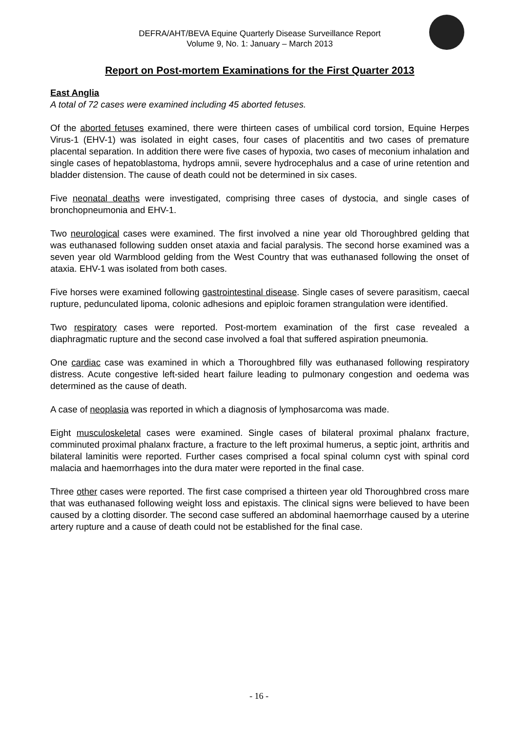DEFRA/AHT/BEVA Equine Quarterly Disease Surveillance Report
Volume 9, No. 1: January – March 2013
Report on Post-mortem Examinations for the First Quarter 2013
East Anglia
A total of 72 cases were examined including 45 aborted fetuses.
Of the aborted fetuses examined, there were thirteen cases of umbilical cord torsion, Equine Herpes Virus-1 (EHV-1) was isolated in eight cases, four cases of placentitis and two cases of premature placental separation. In addition there were five cases of hypoxia, two cases of meconium inhalation and single cases of hepatoblastoma, hydrops amnii, severe hydrocephalus and a case of urine retention and bladder distension. The cause of death could not be determined in six cases.
Five neonatal deaths were investigated, comprising three cases of dystocia, and single cases of bronchopneumonia and EHV-1.
Two neurological cases were examined. The first involved a nine year old Thoroughbred gelding that was euthanased following sudden onset ataxia and facial paralysis. The second horse examined was a seven year old Warmblood gelding from the West Country that was euthanased following the onset of ataxia. EHV-1 was isolated from both cases.
Five horses were examined following gastrointestinal disease. Single cases of severe parasitism, caecal rupture, pedunculated lipoma, colonic adhesions and epiploic foramen strangulation were identified.
Two respiratory cases were reported. Post-mortem examination of the first case revealed a diaphragmatic rupture and the second case involved a foal that suffered aspiration pneumonia.
One cardiac case was examined in which a Thoroughbred filly was euthanased following respiratory distress. Acute congestive left-sided heart failure leading to pulmonary congestion and oedema was determined as the cause of death.
A case of neoplasia was reported in which a diagnosis of lymphosarcoma was made.
Eight musculoskeletal cases were examined. Single cases of bilateral proximal phalanx fracture, comminuted proximal phalanx fracture, a fracture to the left proximal humerus, a septic joint, arthritis and bilateral laminitis were reported. Further cases comprised a focal spinal column cyst with spinal cord malacia and haemorrhages into the dura mater were reported in the final case.
Three other cases were reported. The first case comprised a thirteen year old Thoroughbred cross mare that was euthanased following weight loss and epistaxis. The clinical signs were believed to have been caused by a clotting disorder. The second case suffered an abdominal haemorrhage caused by a uterine artery rupture and a cause of death could not be established for the final case.
- 16 -